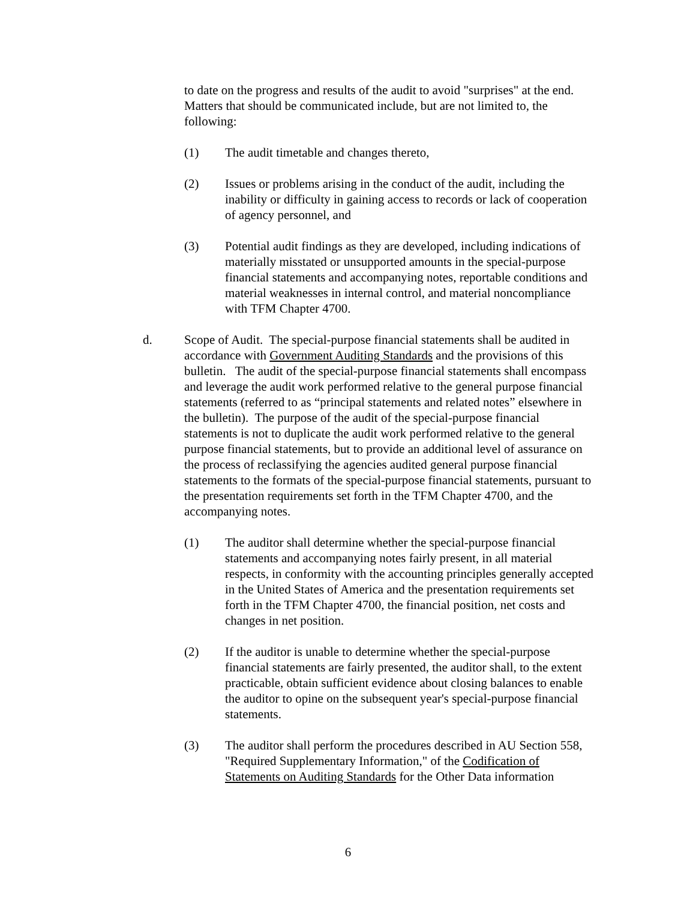to date on the progress and results of the audit to avoid "surprises" at the end. Matters that should be communicated include, but are not limited to, the following:
(1) The audit timetable and changes thereto,
(2) Issues or problems arising in the conduct of the audit, including the inability or difficulty in gaining access to records or lack of cooperation of agency personnel, and
(3) Potential audit findings as they are developed, including indications of materially misstated or unsupported amounts in the special-purpose financial statements and accompanying notes, reportable conditions and material weaknesses in internal control, and material noncompliance with TFM Chapter 4700.
d. Scope of Audit. The special-purpose financial statements shall be audited in accordance with Government Auditing Standards and the provisions of this bulletin. The audit of the special-purpose financial statements shall encompass and leverage the audit work performed relative to the general purpose financial statements (referred to as “principal statements and related notes” elsewhere in the bulletin). The purpose of the audit of the special-purpose financial statements is not to duplicate the audit work performed relative to the general purpose financial statements, but to provide an additional level of assurance on the process of reclassifying the agencies audited general purpose financial statements to the formats of the special-purpose financial statements, pursuant to the presentation requirements set forth in the TFM Chapter 4700, and the accompanying notes.
(1) The auditor shall determine whether the special-purpose financial statements and accompanying notes fairly present, in all material respects, in conformity with the accounting principles generally accepted in the United States of America and the presentation requirements set forth in the TFM Chapter 4700, the financial position, net costs and changes in net position.
(2) If the auditor is unable to determine whether the special-purpose financial statements are fairly presented, the auditor shall, to the extent practicable, obtain sufficient evidence about closing balances to enable the auditor to opine on the subsequent year's special-purpose financial statements.
(3) The auditor shall perform the procedures described in AU Section 558, "Required Supplementary Information," of the Codification of Statements on Auditing Standards for the Other Data information
6